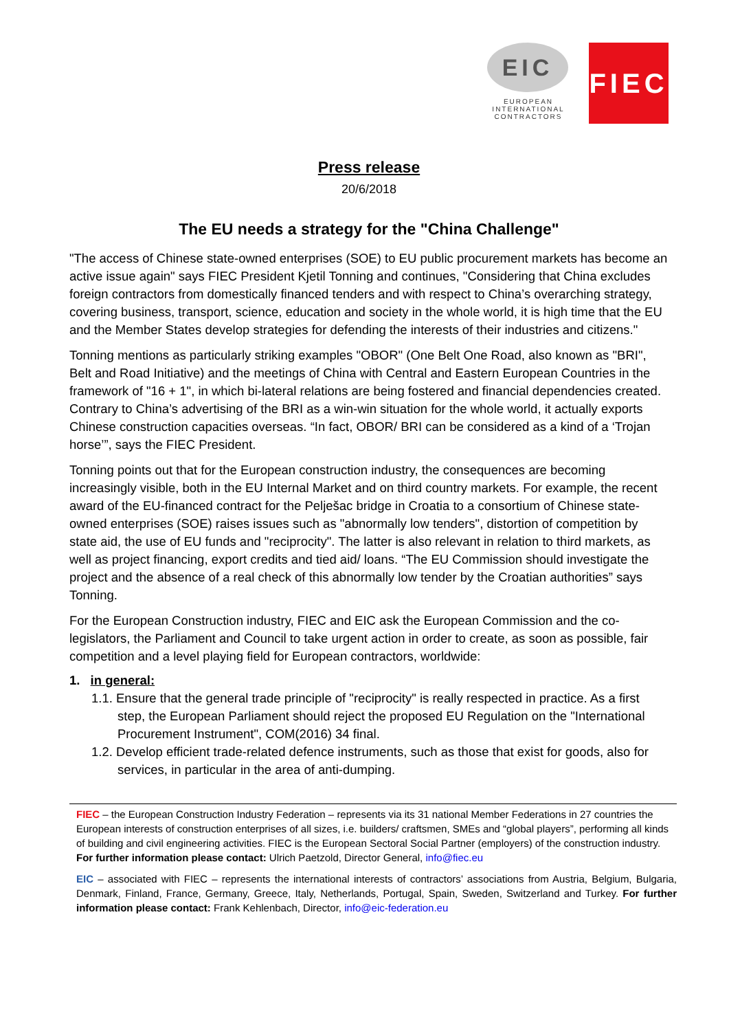EIC
EUROPEAN
INTERNATIONAL
CONTRACTORS
FIEC
Press release
20/6/2018
The EU needs a strategy for the "China Challenge"
"The access of Chinese state-owned enterprises (SOE) to EU public procurement markets has become an active issue again" says FIEC President Kjetil Tonning and continues, "Considering that China excludes foreign contractors from domestically financed tenders and with respect to China’s overarching strategy, covering business, transport, science, education and society in the whole world, it is high time that the EU and the Member States develop strategies for defending the interests of their industries and citizens."
Tonning mentions as particularly striking examples "OBOR" (One Belt One Road, also known as "BRI", Belt and Road Initiative) and the meetings of China with Central and Eastern European Countries in the framework of "16 + 1", in which bi-lateral relations are being fostered and financial dependencies created. Contrary to China’s advertising of the BRI as a win-win situation for the whole world, it actually exports Chinese construction capacities overseas. “In fact, OBOR/ BRI can be considered as a kind of a ‘Trojan horse’”, says the FIEC President.
Tonning points out that for the European construction industry, the consequences are becoming increasingly visible, both in the EU Internal Market and on third country markets. For example, the recent award of the EU-financed contract for the Pelješac bridge in Croatia to a consortium of Chinese state-owned enterprises (SOE) raises issues such as "abnormally low tenders", distortion of competition by state aid, the use of EU funds and "reciprocity". The latter is also relevant in relation to third markets, as well as project financing, export credits and tied aid/ loans. “The EU Commission should investigate the project and the absence of a real check of this abnormally low tender by the Croatian authorities” says Tonning.
For the European Construction industry, FIEC and EIC ask the European Commission and the co-legislators, the Parliament and Council to take urgent action in order to create, as soon as possible, fair competition and a level playing field for European contractors, worldwide:
1. in general:
1.1. Ensure that the general trade principle of "reciprocity" is really respected in practice. As a first step, the European Parliament should reject the proposed EU Regulation on the "International Procurement Instrument", COM(2016) 34 final.
1.2. Develop efficient trade-related defence instruments, such as those that exist for goods, also for services, in particular in the area of anti-dumping.
FIEC – the European Construction Industry Federation – represents via its 31 national Member Federations in 27 countries the European interests of construction enterprises of all sizes, i.e. builders/ craftsmen, SMEs and “global players”, performing all kinds of building and civil engineering activities. FIEC is the European Sectoral Social Partner (employers) of the construction industry. For further information please contact: Ulrich Paetzold, Director General, info@fiec.eu
EIC – associated with FIEC – represents the international interests of contractors’ associations from Austria, Belgium, Bulgaria, Denmark, Finland, France, Germany, Greece, Italy, Netherlands, Portugal, Spain, Sweden, Switzerland and Turkey. For further information please contact: Frank Kehlenbach, Director, info@eic-federation.eu